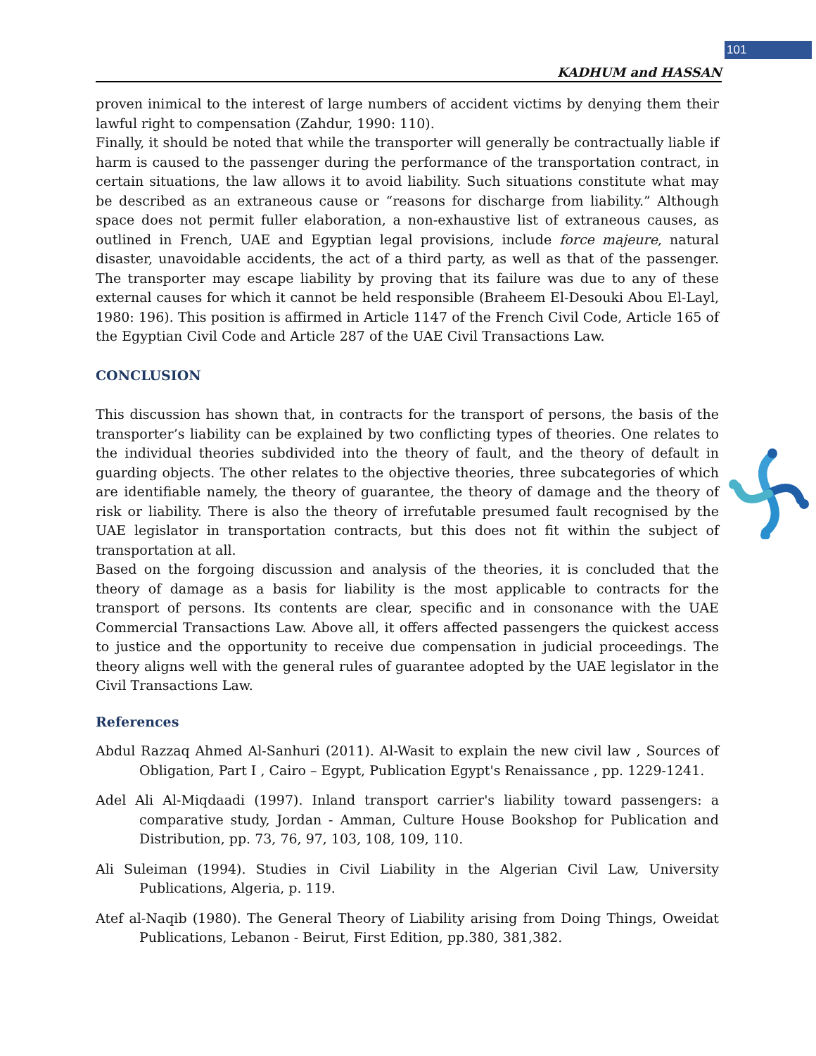101
KADHUM and HASSAN
proven inimical to the interest of large numbers of accident victims by denying them their lawful right to compensation (Zahdur, 1990: 110).
Finally, it should be noted that while the transporter will generally be contractually liable if harm is caused to the passenger during the performance of the transportation contract, in certain situations, the law allows it to avoid liability. Such situations constitute what may be described as an extraneous cause or “reasons for discharge from liability.” Although space does not permit fuller elaboration, a non-exhaustive list of extraneous causes, as outlined in French, UAE and Egyptian legal provisions, include force majeure, natural disaster, unavoidable accidents, the act of a third party, as well as that of the passenger. The transporter may escape liability by proving that its failure was due to any of these external causes for which it cannot be held responsible (Braheem El-Desouki Abou El-Layl, 1980: 196). This position is affirmed in Article 1147 of the French Civil Code, Article 165 of the Egyptian Civil Code and Article 287 of the UAE Civil Transactions Law.
CONCLUSION
This discussion has shown that, in contracts for the transport of persons, the basis of the transporter’s liability can be explained by two conflicting types of theories. One relates to the individual theories subdivided into the theory of fault, and the theory of default in guarding objects. The other relates to the objective theories, three subcategories of which are identifiable namely, the theory of guarantee, the theory of damage and the theory of risk or liability. There is also the theory of irrefutable presumed fault recognised by the UAE legislator in transportation contracts, but this does not fit within the subject of transportation at all.
Based on the forgoing discussion and analysis of the theories, it is concluded that the theory of damage as a basis for liability is the most applicable to contracts for the transport of persons. Its contents are clear, specific and in consonance with the UAE Commercial Transactions Law. Above all, it offers affected passengers the quickest access to justice and the opportunity to receive due compensation in judicial proceedings. The theory aligns well with the general rules of guarantee adopted by the UAE legislator in the Civil Transactions Law.
References
Abdul Razzaq Ahmed Al-Sanhuri (2011). Al-Wasit to explain the new civil law , Sources of Obligation, Part I , Cairo – Egypt, Publication Egypt's Renaissance , pp. 1229-1241.
Adel Ali Al-Miqdaadi (1997). Inland transport carrier's liability toward passengers: a comparative study, Jordan - Amman, Culture House Bookshop for Publication and Distribution, pp. 73, 76, 97, 103, 108, 109, 110.
Ali Suleiman (1994). Studies in Civil Liability in the Algerian Civil Law, University Publications, Algeria, p. 119.
Atef al-Naqib (1980). The General Theory of Liability arising from Doing Things, Oweidat Publications, Lebanon - Beirut, First Edition, pp.380, 381,382.